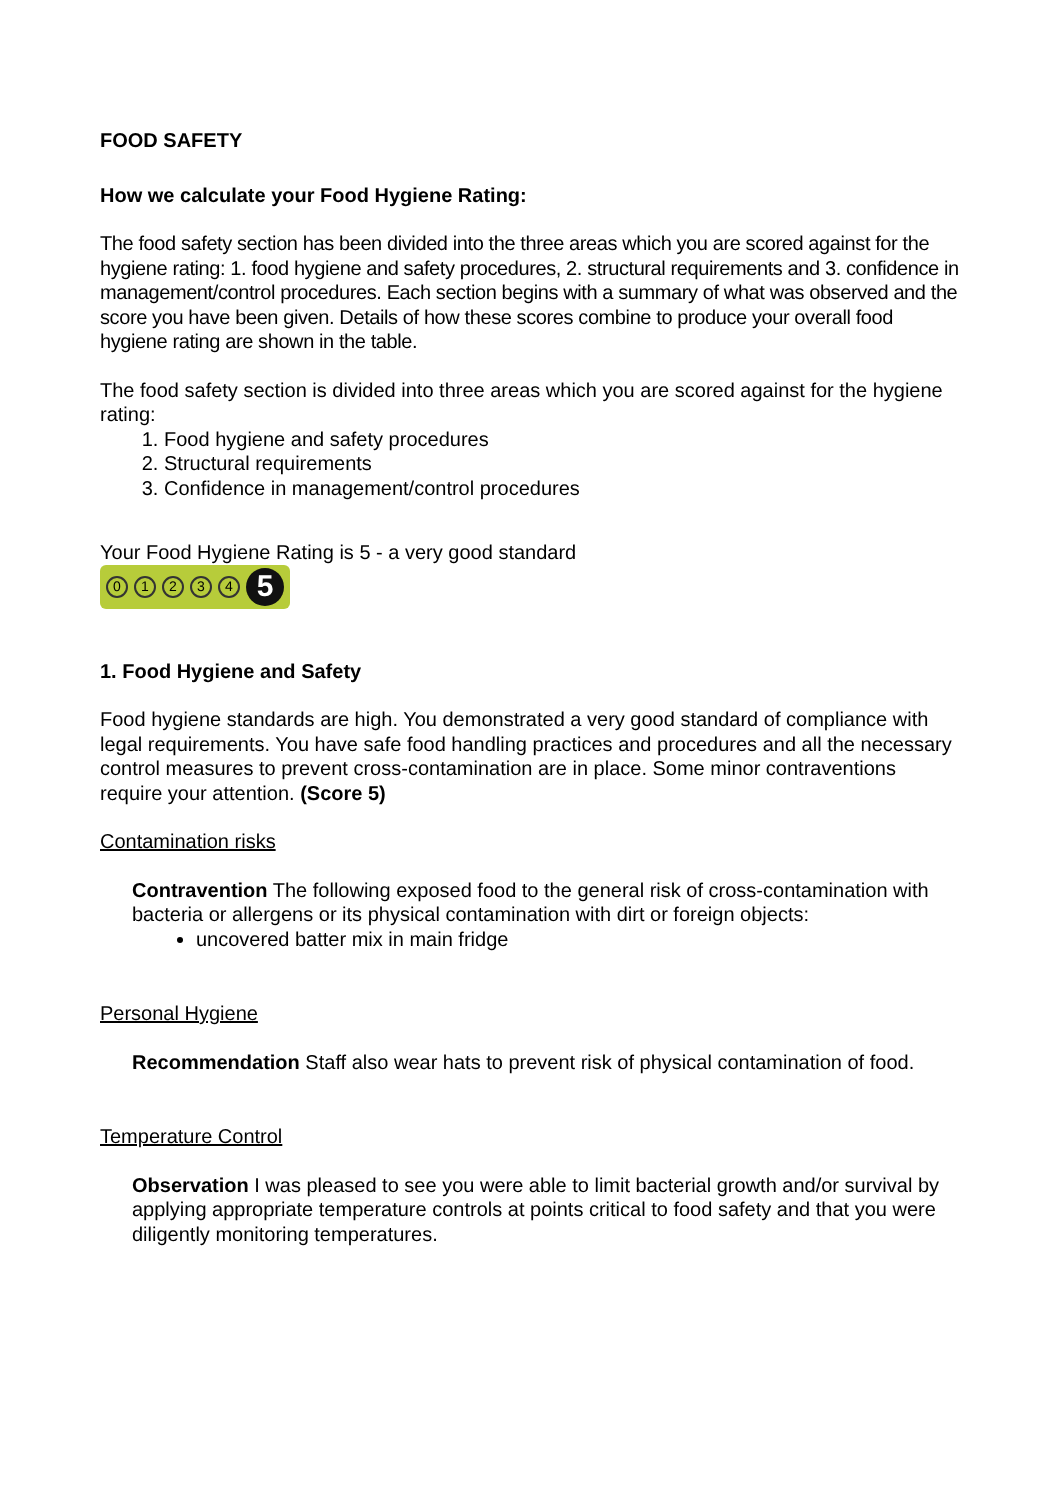FOOD SAFETY
How we calculate your Food Hygiene Rating:
The food safety section has been divided into the three areas which you are scored against for the hygiene rating: 1. food hygiene and safety procedures, 2. structural requirements and 3. confidence in management/control procedures. Each section begins with a summary of what was observed and the score you have been given. Details of how these scores combine to produce your overall food hygiene rating are shown in the table.
The food safety section is divided into three areas which you are scored against for the hygiene rating:
1. Food hygiene and safety procedures
2. Structural requirements
3. Confidence in management/control procedures
Your Food Hygiene Rating is 5 - a very good standard
01234 5
1. Food Hygiene and Safety
Food hygiene standards are high. You demonstrated a very good standard of compliance with legal requirements. You have safe food handling practices and procedures and all the necessary control measures to prevent cross-contamination are in place. Some minor contraventions require your attention. (Score 5)
Contamination risks
Contravention The following exposed food to the general risk of cross-contamination with bacteria or allergens or its physical contamination with dirt or foreign objects:
uncovered batter mix in main fridge
Personal Hygiene
Recommendation Staff also wear hats to prevent risk of physical contamination of food.
Temperature Control
Observation I was pleased to see you were able to limit bacterial growth and/or survival by applying appropriate temperature controls at points critical to food safety and that you were diligently monitoring temperatures.